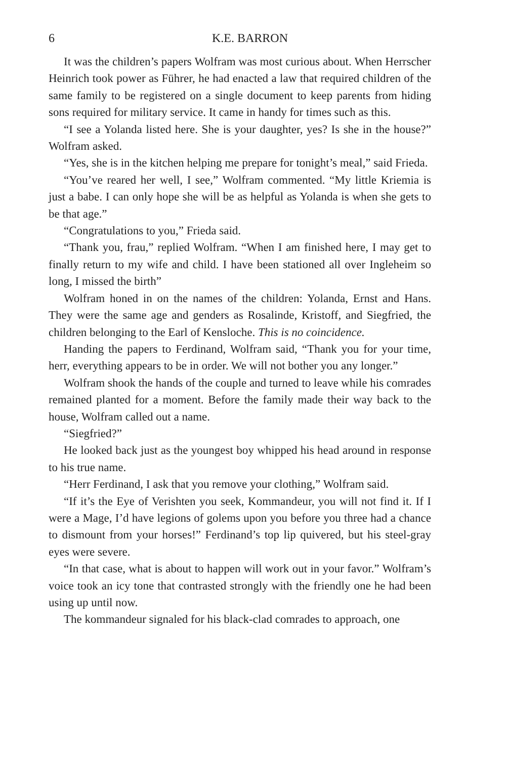6 K.E. BARRON
It was the children’s papers Wolfram was most curious about. When Herrscher Heinrich took power as Führer, he had enacted a law that required children of the same family to be registered on a single document to keep parents from hiding sons required for military service. It came in handy for times such as this.
“I see a Yolanda listed here. She is your daughter, yes? Is she in the house?” Wolfram asked.
“Yes, she is in the kitchen helping me prepare for tonight’s meal,” said Frieda.
“You’ve reared her well, I see,” Wolfram commented. “My little Kriemia is just a babe. I can only hope she will be as helpful as Yolanda is when she gets to be that age.”
“Congratulations to you,” Frieda said.
“Thank you, frau,” replied Wolfram. “When I am finished here, I may get to finally return to my wife and child. I have been stationed all over Ingleheim so long, I missed the birth”
Wolfram honed in on the names of the children: Yolanda, Ernst and Hans. They were the same age and genders as Rosalinde, Kristoff, and Siegfried, the children belonging to the Earl of Kensloche. This is no coincidence.
Handing the papers to Ferdinand, Wolfram said, “Thank you for your time, herr, everything appears to be in order. We will not bother you any longer.”
Wolfram shook the hands of the couple and turned to leave while his comrades remained planted for a moment. Before the family made their way back to the house, Wolfram called out a name.
“Siegfried?”
He looked back just as the youngest boy whipped his head around in response to his true name.
“Herr Ferdinand, I ask that you remove your clothing,” Wolfram said.
“If it’s the Eye of Verishten you seek, Kommandeur, you will not find it. If I were a Mage, I’d have legions of golems upon you before you three had a chance to dismount from your horses!” Ferdinand’s top lip quivered, but his steel-gray eyes were severe.
“In that case, what is about to happen will work out in your favor.” Wolfram’s voice took an icy tone that contrasted strongly with the friendly one he had been using up until now.
The kommandeur signaled for his black-clad comrades to approach, one